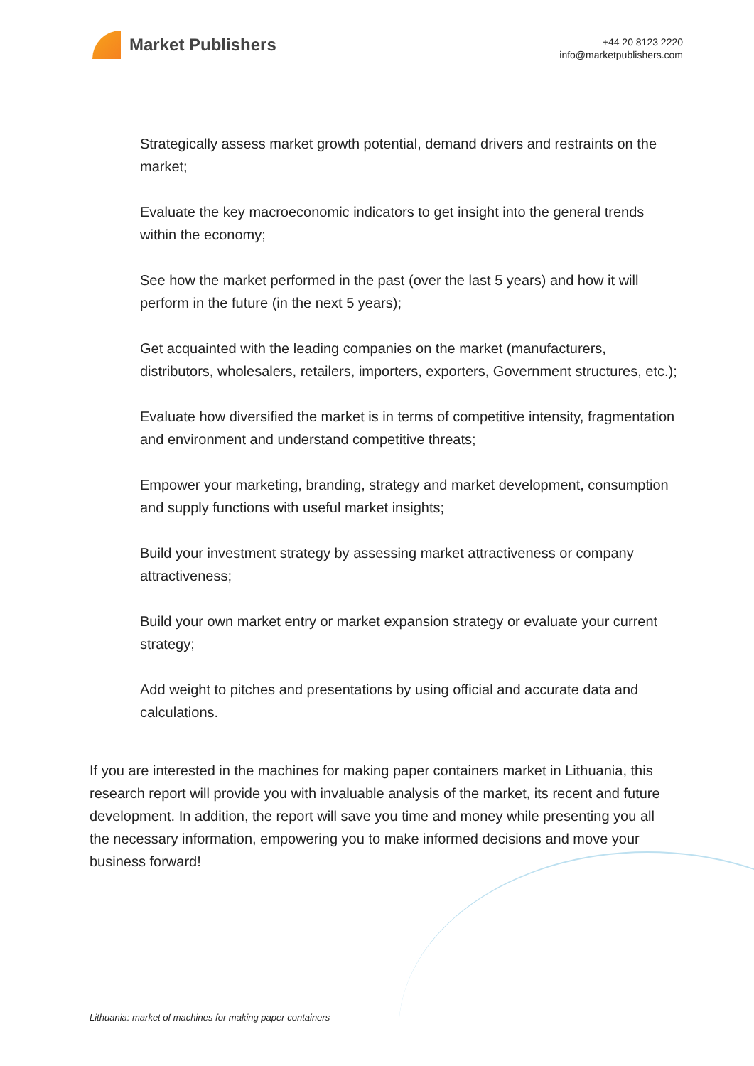Market Publishers
+44 20 8123 2220
info@marketpublishers.com
Strategically assess market growth potential, demand drivers and restraints on the market;
Evaluate the key macroeconomic indicators to get insight into the general trends within the economy;
See how the market performed in the past (over the last 5 years) and how it will perform in the future (in the next 5 years);
Get acquainted with the leading companies on the market (manufacturers, distributors, wholesalers, retailers, importers, exporters, Government structures, etc.);
Evaluate how diversified the market is in terms of competitive intensity, fragmentation and environment and understand competitive threats;
Empower your marketing, branding, strategy and market development, consumption and supply functions with useful market insights;
Build your investment strategy by assessing market attractiveness or company attractiveness;
Build your own market entry or market expansion strategy or evaluate your current strategy;
Add weight to pitches and presentations by using official and accurate data and calculations.
If you are interested in the machines for making paper containers market in Lithuania, this research report will provide you with invaluable analysis of the market, its recent and future development. In addition, the report will save you time and money while presenting you all the necessary information, empowering you to make informed decisions and move your business forward!
Lithuania: market of machines for making paper containers